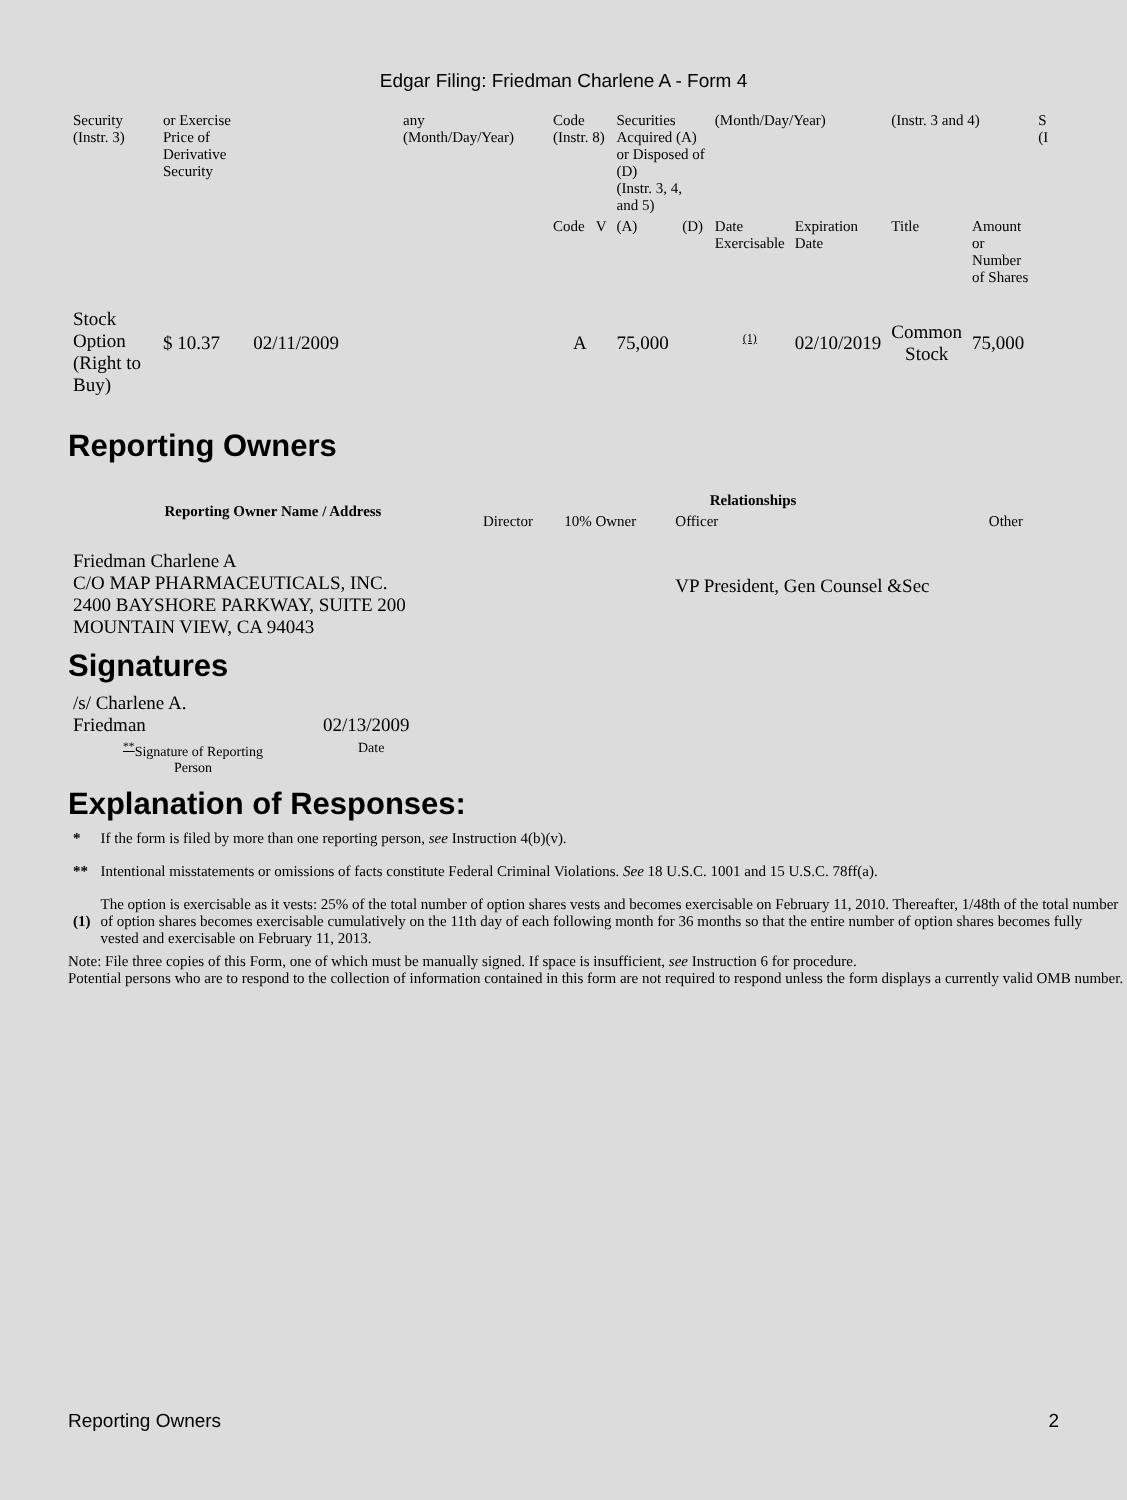Edgar Filing: Friedman Charlene A - Form 4
| Security (Instr. 3) | or Exercise Price of Derivative Security | any (Month/Day/Year) | Code (Instr. 8) | Securities Acquired (A) or Disposed of (D) (Instr. 3, 4, and 5) | | (Month/Day/Year) | | (Instr. 3 and 4) | | S (I |
| | | | Code V | (A) | (D) | Date Exercisable | Expiration Date | Title | Amount or Number of Shares | |
| Stock Option (Right to Buy) | $ 10.37 02/11/2009 | | A | 75,000 | | <sup>(1)</sup> | 02/10/2019 | Common Stock | 75,000 | |
Reporting Owners
| Reporting Owner Name / Address | Relationships | | | |
| --- | --- | --- | --- | --- |
| | Director | 10% Owner | Officer | Other |
| Friedman Charlene A C/O MAP PHARMACEUTICALS, INC. 2400 BAYSHORE PARKWAY, SUITE 200 MOUNTAIN VIEW, CA 94043 | | | VP President, Gen Counsel &Sec | |
Signatures
| /s/ Charlene A. Friedman | 02/13/2009 |
| <sup>**</sup> Signature of Reporting Person | Date |
Explanation of Responses:
| * | If the form is filed by more than one reporting person, see Instruction 4(b)(v). |
| ** | Intentional misstatements or omissions of facts constitute Federal Criminal Violations. See 18 U.S.C. 1001 and 15 U.S.C. 78ff(a). |
| (1) | The option is exercisable as it vests: 25% of the total number of option shares vests and becomes exercisable on February 11, 2010. Thereafter, 1/48th of the total number of option shares becomes exercisable cumulatively on the 11th day of each following month for 36 months so that the entire number of option shares becomes fully vested and exercisable on February 11, 2013. |
Note: File three copies of this Form, one of which must be manually signed. If space is insufficient, see Instruction 6 for procedure.
Potential persons who are to respond to the collection of information contained in this form are not required to respond unless the form displays a currently valid OMB number.
Reporting Owners 2